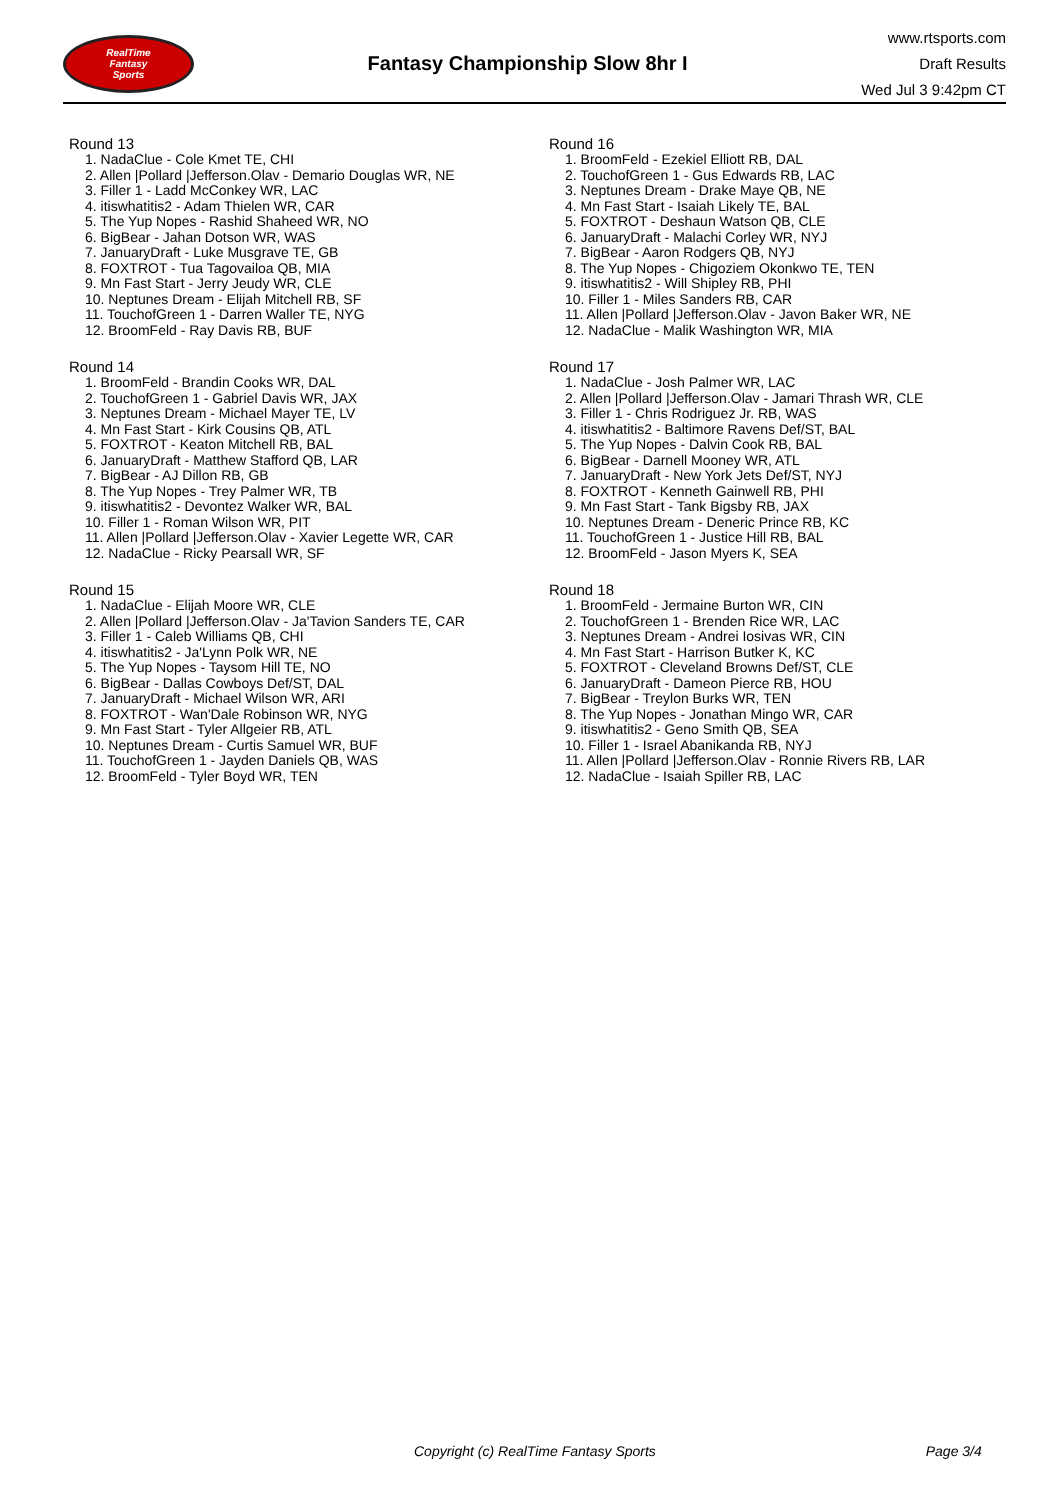RealTime
Fantasy
Sports
Fantasy Championship Slow 8hr I
www.rtsports.com
Draft Results
Wed Jul 3 9:42pm CT
Round 13
1. NadaClue - Cole Kmet TE, CHI
2. Allen |Pollard |Jefferson.Olav - Demario Douglas WR, NE
3. Filler 1 - Ladd McConkey WR, LAC
4. itiswhatitis2 - Adam Thielen WR, CAR
5. The Yup Nopes - Rashid Shaheed WR, NO
6. BigBear - Jahan Dotson WR, WAS
7. JanuaryDraft - Luke Musgrave TE, GB
8. FOXTROT - Tua Tagovailoa QB, MIA
9. Mn Fast Start - Jerry Jeudy WR, CLE
10. Neptunes Dream - Elijah Mitchell RB, SF
11. TouchofGreen 1 - Darren Waller TE, NYG
12. BroomFeld - Ray Davis RB, BUF
Round 14
1. BroomFeld - Brandin Cooks WR, DAL
2. TouchofGreen 1 - Gabriel Davis WR, JAX
3. Neptunes Dream - Michael Mayer TE, LV
4. Mn Fast Start - Kirk Cousins QB, ATL
5. FOXTROT - Keaton Mitchell RB, BAL
6. JanuaryDraft - Matthew Stafford QB, LAR
7. BigBear - AJ Dillon RB, GB
8. The Yup Nopes - Trey Palmer WR, TB
9. itiswhatitis2 - Devontez Walker WR, BAL
10. Filler 1 - Roman Wilson WR, PIT
11. Allen |Pollard |Jefferson.Olav - Xavier Legette WR, CAR
12. NadaClue - Ricky Pearsall WR, SF
Round 15
1. NadaClue - Elijah Moore WR, CLE
2. Allen |Pollard |Jefferson.Olav - Ja'Tavion Sanders TE, CAR
3. Filler 1 - Caleb Williams QB, CHI
4. itiswhatitis2 - Ja'Lynn Polk WR, NE
5. The Yup Nopes - Taysom Hill TE, NO
6. BigBear - Dallas Cowboys Def/ST, DAL
7. JanuaryDraft - Michael Wilson WR, ARI
8. FOXTROT - Wan'Dale Robinson WR, NYG
9. Mn Fast Start - Tyler Allgeier RB, ATL
10. Neptunes Dream - Curtis Samuel WR, BUF
11. TouchofGreen 1 - Jayden Daniels QB, WAS
12. BroomFeld - Tyler Boyd WR, TEN
Round 16
1. BroomFeld - Ezekiel Elliott RB, DAL
2. TouchofGreen 1 - Gus Edwards RB, LAC
3. Neptunes Dream - Drake Maye QB, NE
4. Mn Fast Start - Isaiah Likely TE, BAL
5. FOXTROT - Deshaun Watson QB, CLE
6. JanuaryDraft - Malachi Corley WR, NYJ
7. BigBear - Aaron Rodgers QB, NYJ
8. The Yup Nopes - Chigoziem Okonkwo TE, TEN
9. itiswhatitis2 - Will Shipley RB, PHI
10. Filler 1 - Miles Sanders RB, CAR
11. Allen |Pollard |Jefferson.Olav - Javon Baker WR, NE
12. NadaClue - Malik Washington WR, MIA
Round 17
1. NadaClue - Josh Palmer WR, LAC
2. Allen |Pollard |Jefferson.Olav - Jamari Thrash WR, CLE
3. Filler 1 - Chris Rodriguez Jr. RB, WAS
4. itiswhatitis2 - Baltimore Ravens Def/ST, BAL
5. The Yup Nopes - Dalvin Cook RB, BAL
6. BigBear - Darnell Mooney WR, ATL
7. JanuaryDraft - New York Jets Def/ST, NYJ
8. FOXTROT - Kenneth Gainwell RB, PHI
9. Mn Fast Start - Tank Bigsby RB, JAX
10. Neptunes Dream - Deneric Prince RB, KC
11. TouchofGreen 1 - Justice Hill RB, BAL
12. BroomFeld - Jason Myers K, SEA
Round 18
1. BroomFeld - Jermaine Burton WR, CIN
2. TouchofGreen 1 - Brenden Rice WR, LAC
3. Neptunes Dream - Andrei Iosivas WR, CIN
4. Mn Fast Start - Harrison Butker K, KC
5. FOXTROT - Cleveland Browns Def/ST, CLE
6. JanuaryDraft - Dameon Pierce RB, HOU
7. BigBear - Treylon Burks WR, TEN
8. The Yup Nopes - Jonathan Mingo WR, CAR
9. itiswhatitis2 - Geno Smith QB, SEA
10. Filler 1 - Israel Abanikanda RB, NYJ
11. Allen |Pollard |Jefferson.Olav - Ronnie Rivers RB, LAR
12. NadaClue - Isaiah Spiller RB, LAC
Copyright (c) RealTime Fantasy Sports Page 3/4